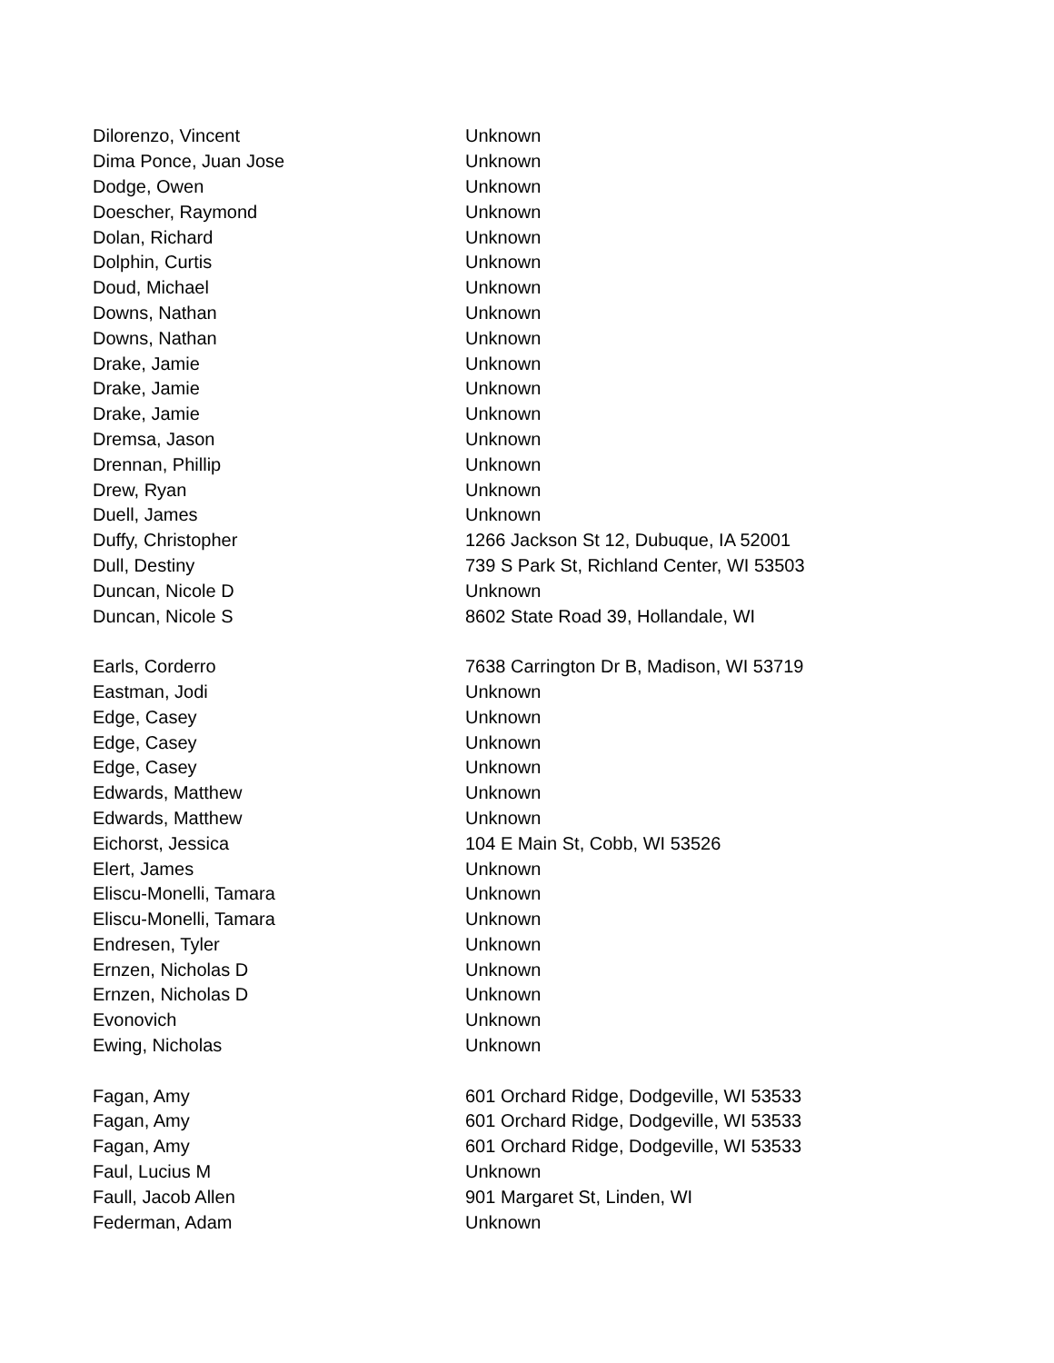| Dilorenzo, Vincent | Unknown |
| Dima Ponce, Juan Jose | Unknown |
| Dodge, Owen | Unknown |
| Doescher, Raymond | Unknown |
| Dolan, Richard | Unknown |
| Dolphin, Curtis | Unknown |
| Doud, Michael | Unknown |
| Downs, Nathan | Unknown |
| Downs, Nathan | Unknown |
| Drake, Jamie | Unknown |
| Drake, Jamie | Unknown |
| Drake, Jamie | Unknown |
| Dremsa, Jason | Unknown |
| Drennan, Phillip | Unknown |
| Drew, Ryan | Unknown |
| Duell, James | Unknown |
| Duffy, Christopher | 1266 Jackson St 12, Dubuque, IA 52001 |
| Dull, Destiny | 739 S Park St, Richland Center, WI 53503 |
| Duncan, Nicole D | Unknown |
| Duncan, Nicole S | 8602 State Road 39, Hollandale, WI |
| Earls, Corderro | 7638 Carrington Dr B, Madison, WI 53719 |
| Eastman, Jodi | Unknown |
| Edge, Casey | Unknown |
| Edge, Casey | Unknown |
| Edge, Casey | Unknown |
| Edwards, Matthew | Unknown |
| Edwards, Matthew | Unknown |
| Eichorst, Jessica | 104 E Main St, Cobb, WI 53526 |
| Elert, James | Unknown |
| Eliscu-Monelli, Tamara | Unknown |
| Eliscu-Monelli, Tamara | Unknown |
| Endresen, Tyler | Unknown |
| Ernzen, Nicholas D | Unknown |
| Ernzen, Nicholas D | Unknown |
| Evonovich | Unknown |
| Ewing, Nicholas | Unknown |
| Fagan, Amy | 601 Orchard Ridge, Dodgeville, WI 53533 |
| Fagan, Amy | 601 Orchard Ridge, Dodgeville, WI 53533 |
| Fagan, Amy | 601 Orchard Ridge, Dodgeville, WI 53533 |
| Faul, Lucius M | Unknown |
| Faull, Jacob Allen | 901 Margaret St, Linden, WI |
| Federman, Adam | Unknown |